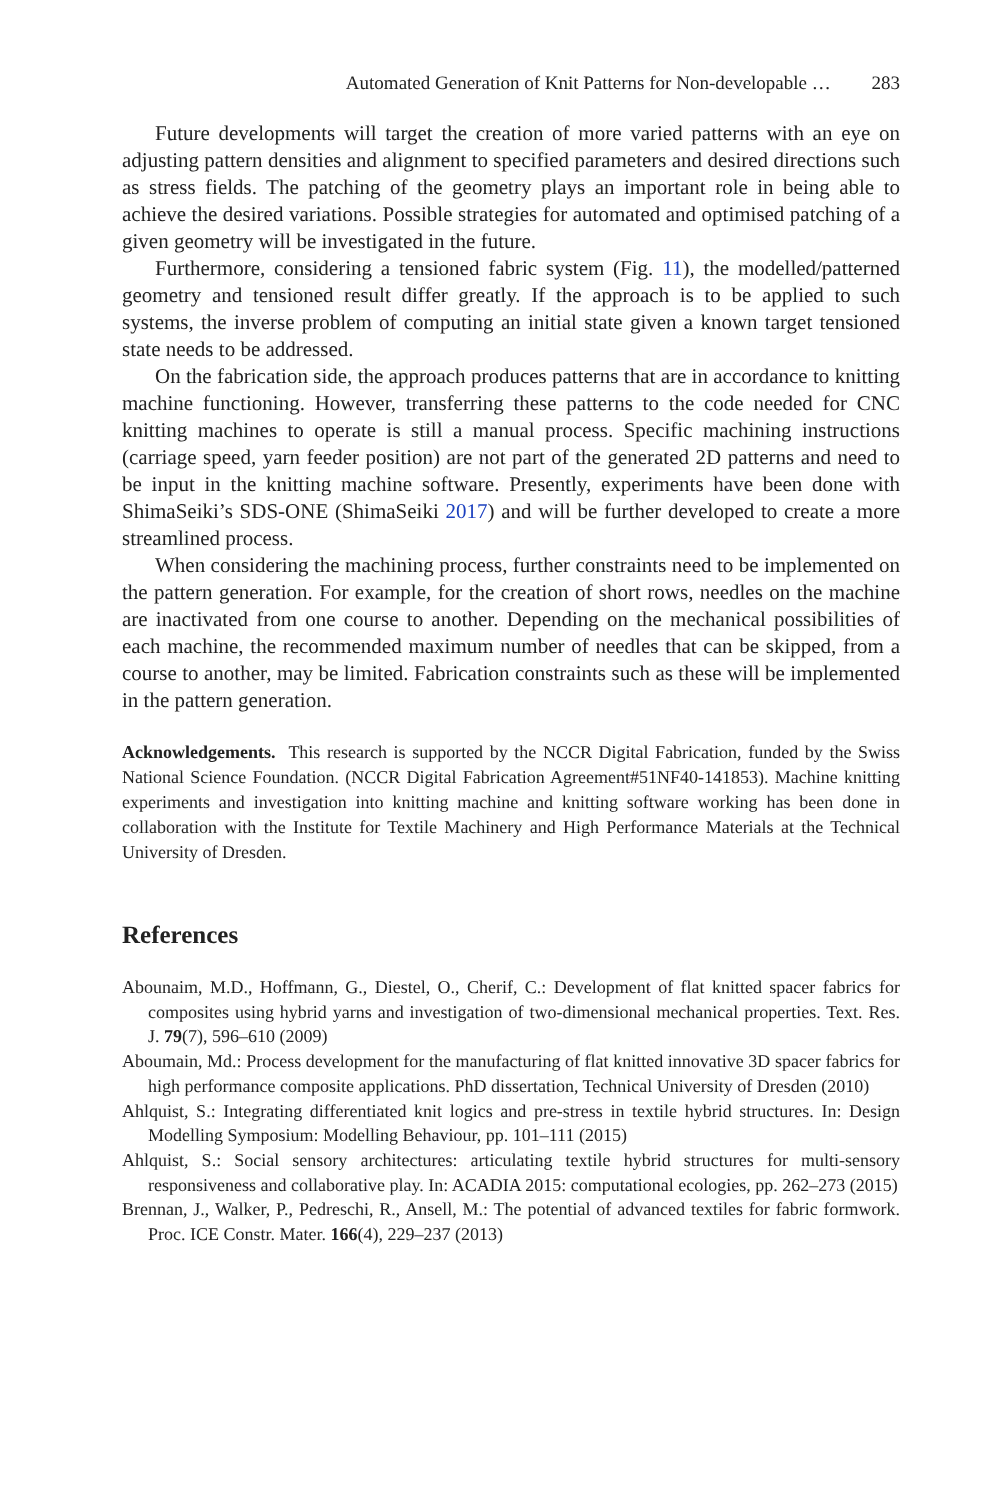Automated Generation of Knit Patterns for Non-developable … 283
Future developments will target the creation of more varied patterns with an eye on adjusting pattern densities and alignment to specified parameters and desired directions such as stress fields. The patching of the geometry plays an important role in being able to achieve the desired variations. Possible strategies for automated and optimised patching of a given geometry will be investigated in the future.
Furthermore, considering a tensioned fabric system (Fig. 11), the modelled/patterned geometry and tensioned result differ greatly. If the approach is to be applied to such systems, the inverse problem of computing an initial state given a known target tensioned state needs to be addressed.
On the fabrication side, the approach produces patterns that are in accordance to knitting machine functioning. However, transferring these patterns to the code needed for CNC knitting machines to operate is still a manual process. Specific machining instructions (carriage speed, yarn feeder position) are not part of the generated 2D patterns and need to be input in the knitting machine software. Presently, experiments have been done with ShimaSeiki’s SDS-ONE (ShimaSeiki 2017) and will be further developed to create a more streamlined process.
When considering the machining process, further constraints need to be implemented on the pattern generation. For example, for the creation of short rows, needles on the machine are inactivated from one course to another. Depending on the mechanical possibilities of each machine, the recommended maximum number of needles that can be skipped, from a course to another, may be limited. Fabrication constraints such as these will be implemented in the pattern generation.
Acknowledgements. This research is supported by the NCCR Digital Fabrication, funded by the Swiss National Science Foundation. (NCCR Digital Fabrication Agreement#51NF40-141853). Machine knitting experiments and investigation into knitting machine and knitting software working has been done in collaboration with the Institute for Textile Machinery and High Performance Materials at the Technical University of Dresden.
References
Abounaim, M.D., Hoffmann, G., Diestel, O., Cherif, C.: Development of flat knitted spacer fabrics for composites using hybrid yarns and investigation of two-dimensional mechanical properties. Text. Res. J. 79(7), 596–610 (2009)
Aboumain, Md.: Process development for the manufacturing of flat knitted innovative 3D spacer fabrics for high performance composite applications. PhD dissertation, Technical University of Dresden (2010)
Ahlquist, S.: Integrating differentiated knit logics and pre-stress in textile hybrid structures. In: Design Modelling Symposium: Modelling Behaviour, pp. 101–111 (2015)
Ahlquist, S.: Social sensory architectures: articulating textile hybrid structures for multi-sensory responsiveness and collaborative play. In: ACADIA 2015: computational ecologies, pp. 262–273 (2015)
Brennan, J., Walker, P., Pedreschi, R., Ansell, M.: The potential of advanced textiles for fabric formwork. Proc. ICE Constr. Mater. 166(4), 229–237 (2013)